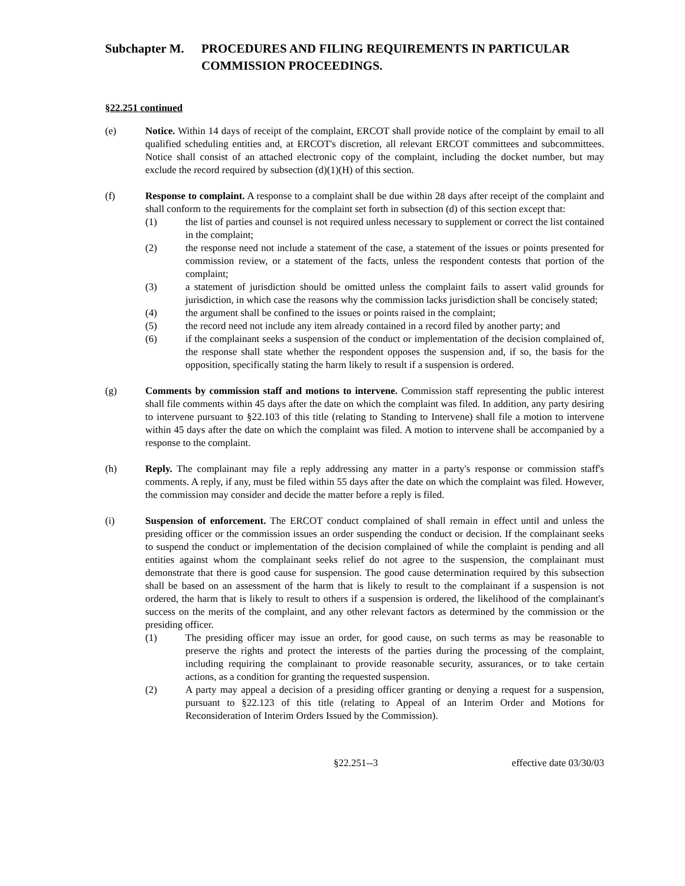Subchapter M. PROCEDURES AND FILING REQUIREMENTS IN PARTICULAR COMMISSION PROCEEDINGS.
§22.251 continued
(e) Notice. Within 14 days of receipt of the complaint, ERCOT shall provide notice of the complaint by email to all qualified scheduling entities and, at ERCOT's discretion, all relevant ERCOT committees and subcommittees. Notice shall consist of an attached electronic copy of the complaint, including the docket number, but may exclude the record required by subsection (d)(1)(H) of this section.
(f) Response to complaint. A response to a complaint shall be due within 28 days after receipt of the complaint and shall conform to the requirements for the complaint set forth in subsection (d) of this section except that:
(1) the list of parties and counsel is not required unless necessary to supplement or correct the list contained in the complaint;
(2) the response need not include a statement of the case, a statement of the issues or points presented for commission review, or a statement of the facts, unless the respondent contests that portion of the complaint;
(3) a statement of jurisdiction should be omitted unless the complaint fails to assert valid grounds for jurisdiction, in which case the reasons why the commission lacks jurisdiction shall be concisely stated;
(4) the argument shall be confined to the issues or points raised in the complaint;
(5) the record need not include any item already contained in a record filed by another party; and
(6) if the complainant seeks a suspension of the conduct or implementation of the decision complained of, the response shall state whether the respondent opposes the suspension and, if so, the basis for the opposition, specifically stating the harm likely to result if a suspension is ordered.
(g) Comments by commission staff and motions to intervene. Commission staff representing the public interest shall file comments within 45 days after the date on which the complaint was filed. In addition, any party desiring to intervene pursuant to §22.103 of this title (relating to Standing to Intervene) shall file a motion to intervene within 45 days after the date on which the complaint was filed. A motion to intervene shall be accompanied by a response to the complaint.
(h) Reply. The complainant may file a reply addressing any matter in a party's response or commission staff's comments. A reply, if any, must be filed within 55 days after the date on which the complaint was filed. However, the commission may consider and decide the matter before a reply is filed.
(i) Suspension of enforcement. The ERCOT conduct complained of shall remain in effect until and unless the presiding officer or the commission issues an order suspending the conduct or decision. If the complainant seeks to suspend the conduct or implementation of the decision complained of while the complaint is pending and all entities against whom the complainant seeks relief do not agree to the suspension, the complainant must demonstrate that there is good cause for suspension. The good cause determination required by this subsection shall be based on an assessment of the harm that is likely to result to the complainant if a suspension is not ordered, the harm that is likely to result to others if a suspension is ordered, the likelihood of the complainant's success on the merits of the complaint, and any other relevant factors as determined by the commission or the presiding officer.
(1) The presiding officer may issue an order, for good cause, on such terms as may be reasonable to preserve the rights and protect the interests of the parties during the processing of the complaint, including requiring the complainant to provide reasonable security, assurances, or to take certain actions, as a condition for granting the requested suspension.
(2) A party may appeal a decision of a presiding officer granting or denying a request for a suspension, pursuant to §22.123 of this title (relating to Appeal of an Interim Order and Motions for Reconsideration of Interim Orders Issued by the Commission).
§22.251--3 effective date 03/30/03